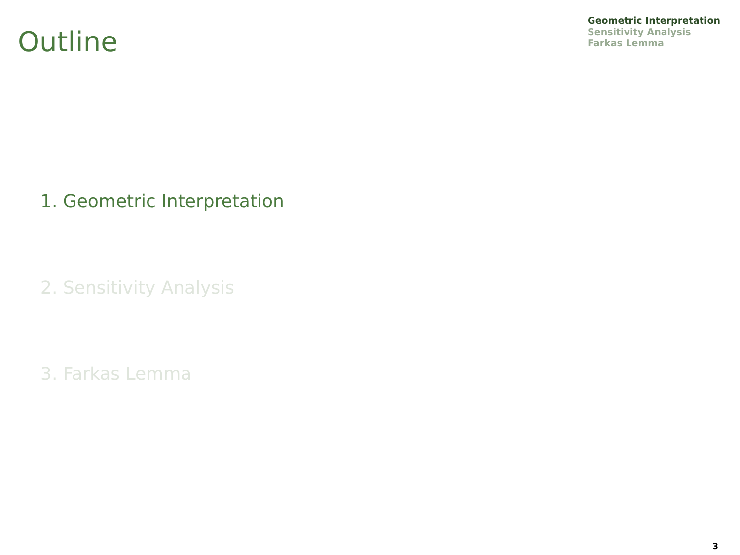Outline
Geometric Interpretation
Sensitivity Analysis
Farkas Lemma
1. Geometric Interpretation
2. Sensitivity Analysis
3. Farkas Lemma
3